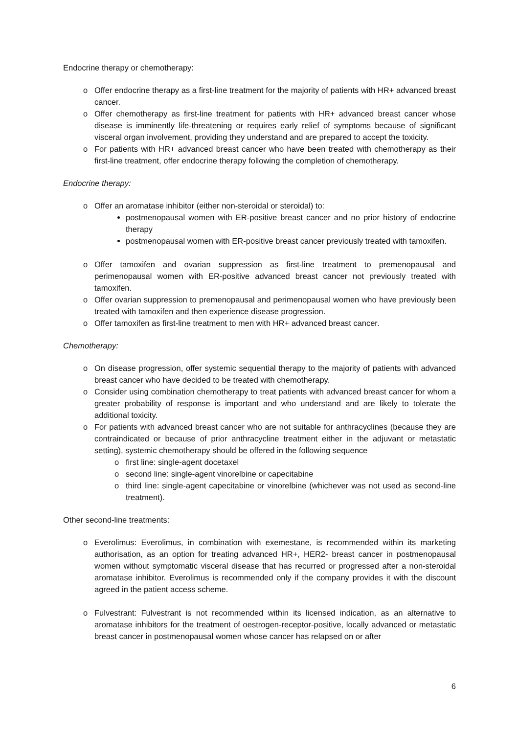Endocrine therapy or chemotherapy:
o Offer endocrine therapy as a first-line treatment for the majority of patients with HR+ advanced breast cancer.
o Offer chemotherapy as first-line treatment for patients with HR+ advanced breast cancer whose disease is imminently life-threatening or requires early relief of symptoms because of significant visceral organ involvement, providing they understand and are prepared to accept the toxicity.
o For patients with HR+ advanced breast cancer who have been treated with chemotherapy as their first-line treatment, offer endocrine therapy following the completion of chemotherapy.
Endocrine therapy:
o Offer an aromatase inhibitor (either non-steroidal or steroidal) to:
postmenopausal women with ER-positive breast cancer and no prior history of endocrine therapy
postmenopausal women with ER-positive breast cancer previously treated with tamoxifen.
o Offer tamoxifen and ovarian suppression as first-line treatment to premenopausal and perimenopausal women with ER-positive advanced breast cancer not previously treated with tamoxifen.
o Offer ovarian suppression to premenopausal and perimenopausal women who have previously been treated with tamoxifen and then experience disease progression.
o Offer tamoxifen as first-line treatment to men with HR+ advanced breast cancer.
Chemotherapy:
o On disease progression, offer systemic sequential therapy to the majority of patients with advanced breast cancer who have decided to be treated with chemotherapy.
o Consider using combination chemotherapy to treat patients with advanced breast cancer for whom a greater probability of response is important and who understand and are likely to tolerate the additional toxicity.
o For patients with advanced breast cancer who are not suitable for anthracyclines (because they are contraindicated or because of prior anthracycline treatment either in the adjuvant or metastatic setting), systemic chemotherapy should be offered in the following sequence
o first line: single-agent docetaxel
o second line: single-agent vinorelbine or capecitabine
o third line: single-agent capecitabine or vinorelbine (whichever was not used as second-line treatment).
Other second-line treatments:
o Everolimus: Everolimus, in combination with exemestane, is recommended within its marketing authorisation, as an option for treating advanced HR+, HER2- breast cancer in postmenopausal women without symptomatic visceral disease that has recurred or progressed after a non-steroidal aromatase inhibitor. Everolimus is recommended only if the company provides it with the discount agreed in the patient access scheme.
o Fulvestrant: Fulvestrant is not recommended within its licensed indication, as an alternative to aromatase inhibitors for the treatment of oestrogen-receptor-positive, locally advanced or metastatic breast cancer in postmenopausal women whose cancer has relapsed on or after
6